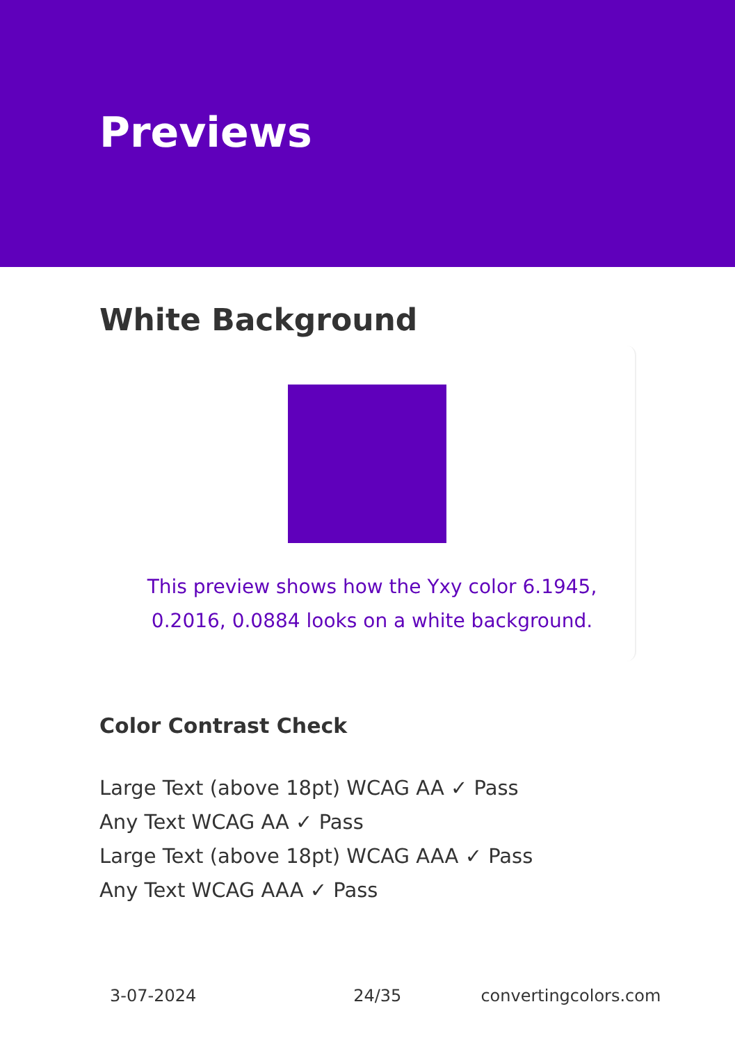Previews
White Background
This preview shows how the Yxy color 6.1945, 0.2016, 0.0884 looks on a white background.
Color Contrast Check
Large Text (above 18pt) WCAG AA ✓ Pass
Any Text WCAG AA ✓ Pass
Large Text (above 18pt) WCAG AAA ✓ Pass
Any Text WCAG AAA ✓ Pass
3-07-2024 24/35 convertingcolors.com